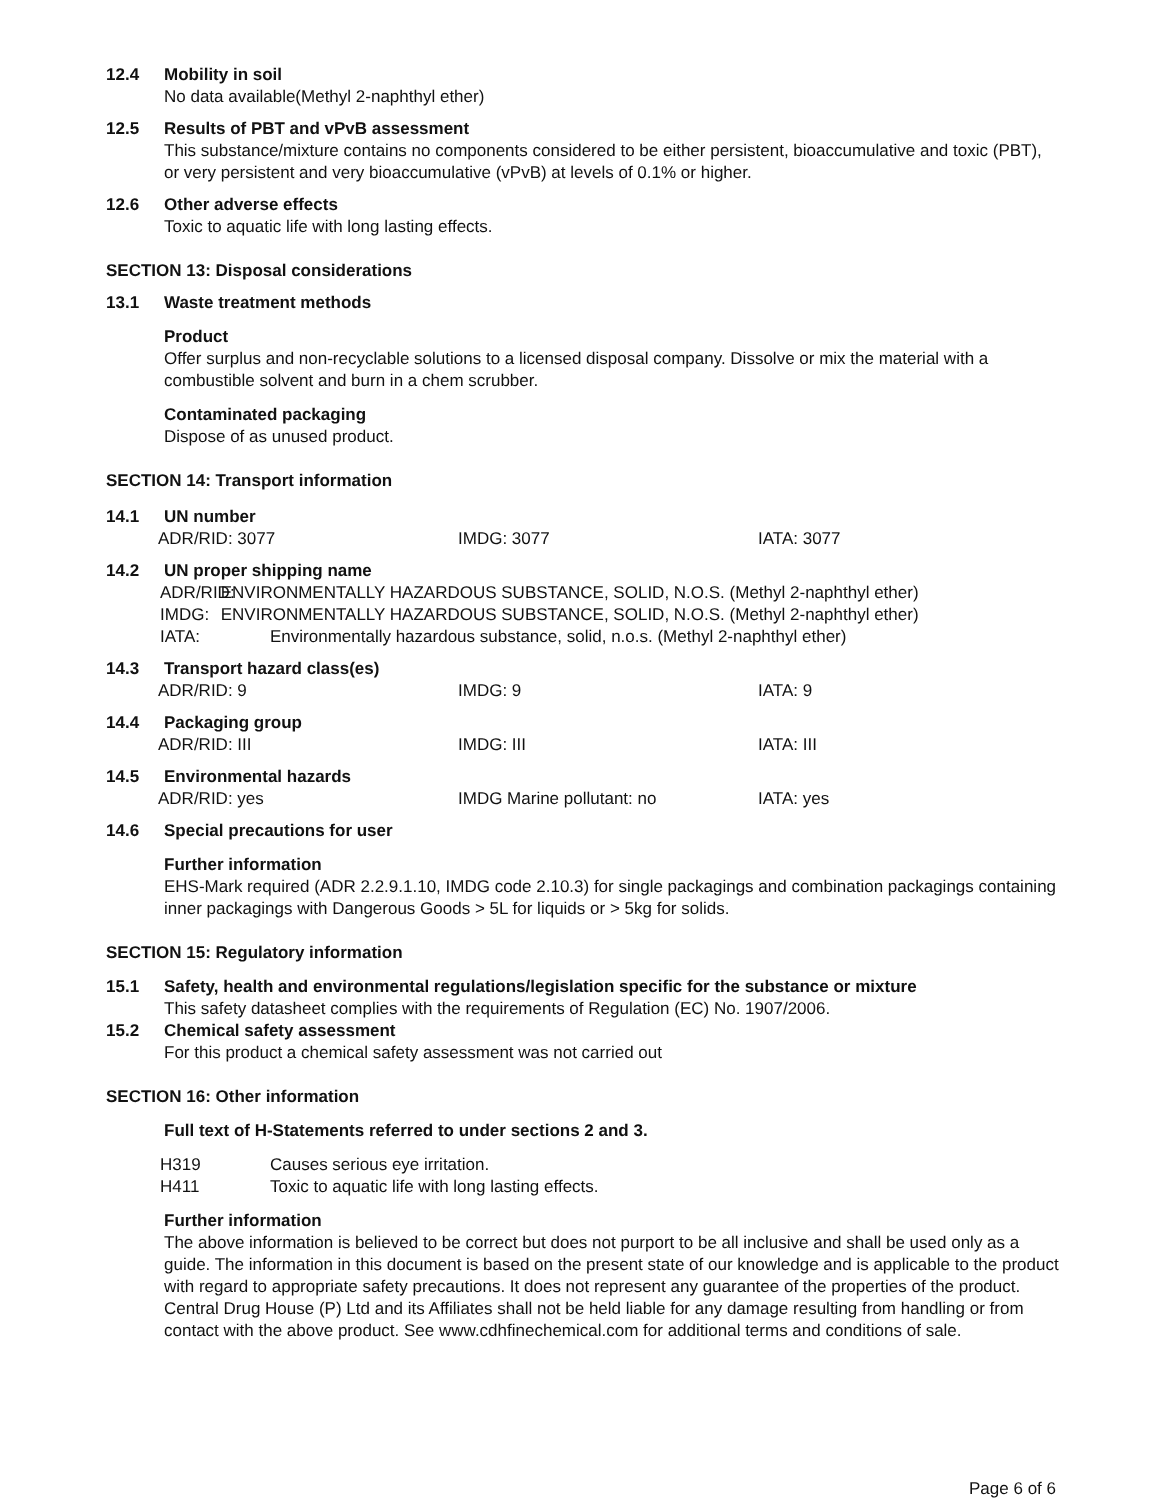12.4 Mobility in soil
No data available(Methyl 2-naphthyl ether)
12.5 Results of PBT and vPvB assessment
This substance/mixture contains no components considered to be either persistent, bioaccumulative and toxic (PBT), or very persistent and very bioaccumulative (vPvB) at levels of 0.1% or higher.
12.6 Other adverse effects
Toxic to aquatic life with long lasting effects.
SECTION 13: Disposal considerations
13.1 Waste treatment methods
Product
Offer surplus and non-recyclable solutions to a licensed disposal company. Dissolve or mix the material with a combustible solvent and burn in a chem scrubber.
Contaminated packaging
Dispose of as unused product.
SECTION 14: Transport information
14.1 UN number
ADR/RID: 3077 IMDG: 3077 IATA: 3077
14.2 UN proper shipping name
ADR/RID: ENVIRONMENTALLY HAZARDOUS SUBSTANCE, SOLID, N.O.S. (Methyl 2-naphthyl ether)
IMDG: ENVIRONMENTALLY HAZARDOUS SUBSTANCE, SOLID, N.O.S. (Methyl 2-naphthyl ether)
IATA: Environmentally hazardous substance, solid, n.o.s. (Methyl 2-naphthyl ether)
14.3 Transport hazard class(es)
ADR/RID: 9 IMDG: 9 IATA: 9
14.4 Packaging group
ADR/RID: III IMDG: III IATA: III
14.5 Environmental hazards
ADR/RID: yes IMDG Marine pollutant: no IATA: yes
14.6 Special precautions for user
Further information
EHS-Mark required (ADR 2.2.9.1.10, IMDG code 2.10.3) for single packagings and combination packagings containing inner packagings with Dangerous Goods > 5L for liquids or > 5kg for solids.
SECTION 15: Regulatory information
15.1 Safety, health and environmental regulations/legislation specific for the substance or mixture
This safety datasheet complies with the requirements of Regulation (EC) No. 1907/2006.
15.2 Chemical safety assessment
For this product a chemical safety assessment was not carried out
SECTION 16: Other information
Full text of H-Statements referred to under sections 2 and 3.
H319 Causes serious eye irritation.
H411 Toxic to aquatic life with long lasting effects.
Further information
The above information is believed to be correct but does not purport to be all inclusive and shall be used only as a guide. The information in this document is based on the present state of our knowledge and is applicable to the product with regard to appropriate safety precautions. It does not represent any guarantee of the properties of the product. Central Drug House (P) Ltd and its Affiliates shall not be held liable for any damage resulting from handling or from contact with the above product. See www.cdhfinechemical.com for additional terms and conditions of sale.
Page 6 of 6